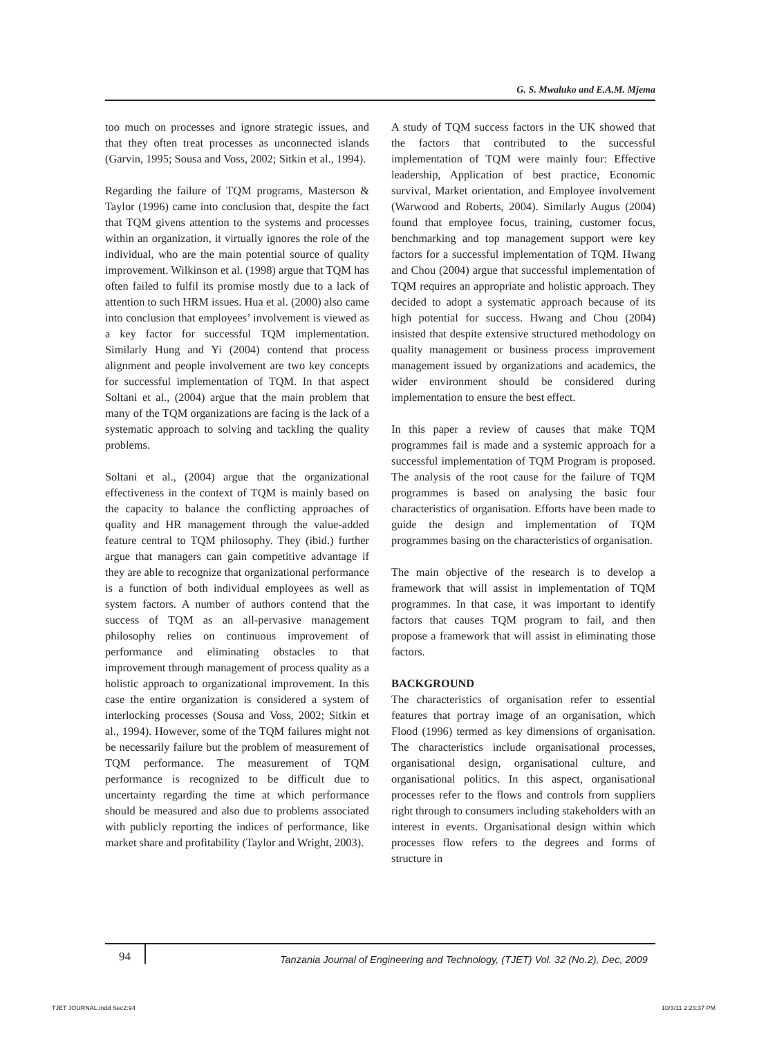G. S. Mwaluko and E.A.M. Mjema
too much on processes and ignore strategic issues, and that they often treat processes as unconnected islands (Garvin, 1995; Sousa and Voss, 2002; Sitkin et al., 1994).
Regarding the failure of TQM programs, Masterson & Taylor (1996) came into conclusion that, despite the fact that TQM givens attention to the systems and processes within an organization, it virtually ignores the role of the individual, who are the main potential source of quality improvement. Wilkinson et al. (1998) argue that TQM has often failed to fulfil its promise mostly due to a lack of attention to such HRM issues. Hua et al. (2000) also came into conclusion that employees’ involvement is viewed as a key factor for successful TQM implementation. Similarly Hung and Yi (2004) contend that process alignment and people involvement are two key concepts for successful implementation of TQM. In that aspect Soltani et al., (2004) argue that the main problem that many of the TQM organizations are facing is the lack of a systematic approach to solving and tackling the quality problems.
Soltani et al., (2004) argue that the organizational effectiveness in the context of TQM is mainly based on the capacity to balance the conflicting approaches of quality and HR management through the value-added feature central to TQM philosophy. They (ibid.) further argue that managers can gain competitive advantage if they are able to recognize that organizational performance is a function of both individual employees as well as system factors. A number of authors contend that the success of TQM as an all-pervasive management philosophy relies on continuous improvement of performance and eliminating obstacles to that improvement through management of process quality as a holistic approach to organizational improvement. In this case the entire organization is considered a system of interlocking processes (Sousa and Voss, 2002; Sitkin et al., 1994). However, some of the TQM failures might not be necessarily failure but the problem of measurement of TQM performance. The measurement of TQM performance is recognized to be difficult due to uncertainty regarding the time at which performance should be measured and also due to problems associated with publicly reporting the indices of performance, like market share and profitability (Taylor and Wright, 2003).
A study of TQM success factors in the UK showed that the factors that contributed to the successful implementation of TQM were mainly four: Effective leadership, Application of best practice, Economic survival, Market orientation, and Employee involvement (Warwood and Roberts, 2004). Similarly Augus (2004) found that employee focus, training, customer focus, benchmarking and top management support were key factors for a successful implementation of TQM. Hwang and Chou (2004) argue that successful implementation of TQM requires an appropriate and holistic approach. They decided to adopt a systematic approach because of its high potential for success. Hwang and Chou (2004) insisted that despite extensive structured methodology on quality management or business process improvement management issued by organizations and academics, the wider environment should be considered during implementation to ensure the best effect.
In this paper a review of causes that make TQM programmes fail is made and a systemic approach for a successful implementation of TQM Program is proposed. The analysis of the root cause for the failure of TQM programmes is based on analysing the basic four characteristics of organisation. Efforts have been made to guide the design and implementation of TQM programmes basing on the characteristics of organisation.
The main objective of the research is to develop a framework that will assist in implementation of TQM programmes. In that case, it was important to identify factors that causes TQM program to fail, and then propose a framework that will assist in eliminating those factors.
BACKGROUND
The characteristics of organisation refer to essential features that portray image of an organisation, which Flood (1996) termed as key dimensions of organisation. The characteristics include organisational processes, organisational design, organisational culture, and organisational politics. In this aspect, organisational processes refer to the flows and controls from suppliers right through to consumers including stakeholders with an interest in events. Organisational design within which processes flow refers to the degrees and forms of structure in
94 Tanzania Journal of Engineering and Technology, (TJET) Vol. 32 (No.2), Dec, 2009
TJET JOURNAL.indd Sec2:94 10/3/11 2:23:37 PM